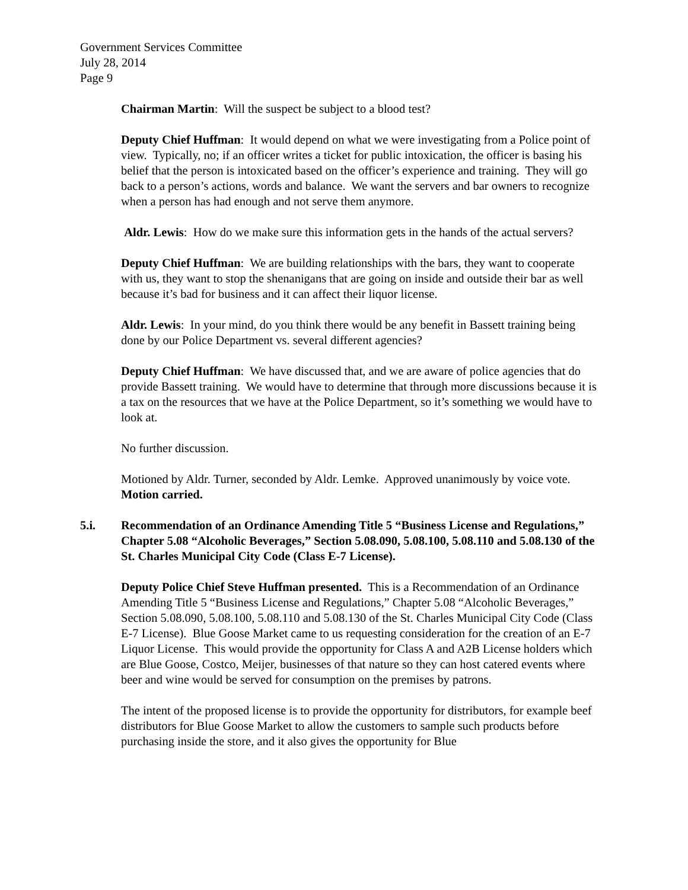Government Services Committee
July 28, 2014
Page 9
Chairman Martin: Will the suspect be subject to a blood test?
Deputy Chief Huffman: It would depend on what we were investigating from a Police point of view. Typically, no; if an officer writes a ticket for public intoxication, the officer is basing his belief that the person is intoxicated based on the officer’s experience and training. They will go back to a person’s actions, words and balance. We want the servers and bar owners to recognize when a person has had enough and not serve them anymore.
Aldr. Lewis: How do we make sure this information gets in the hands of the actual servers?
Deputy Chief Huffman: We are building relationships with the bars, they want to cooperate with us, they want to stop the shenanigans that are going on inside and outside their bar as well because it’s bad for business and it can affect their liquor license.
Aldr. Lewis: In your mind, do you think there would be any benefit in Bassett training being done by our Police Department vs. several different agencies?
Deputy Chief Huffman: We have discussed that, and we are aware of police agencies that do provide Bassett training. We would have to determine that through more discussions because it is a tax on the resources that we have at the Police Department, so it’s something we would have to look at.
No further discussion.
Motioned by Aldr. Turner, seconded by Aldr. Lemke. Approved unanimously by voice vote. Motion carried.
5.i. Recommendation of an Ordinance Amending Title 5 “Business License and Regulations,” Chapter 5.08 “Alcoholic Beverages,” Section 5.08.090, 5.08.100, 5.08.110 and 5.08.130 of the St. Charles Municipal City Code (Class E-7 License).
Deputy Police Chief Steve Huffman presented. This is a Recommendation of an Ordinance Amending Title 5 “Business License and Regulations,” Chapter 5.08 “Alcoholic Beverages,” Section 5.08.090, 5.08.100, 5.08.110 and 5.08.130 of the St. Charles Municipal City Code (Class E-7 License). Blue Goose Market came to us requesting consideration for the creation of an E-7 Liquor License. This would provide the opportunity for Class A and A2B License holders which are Blue Goose, Costco, Meijer, businesses of that nature so they can host catered events where beer and wine would be served for consumption on the premises by patrons.
The intent of the proposed license is to provide the opportunity for distributors, for example beef distributors for Blue Goose Market to allow the customers to sample such products before purchasing inside the store, and it also gives the opportunity for Blue